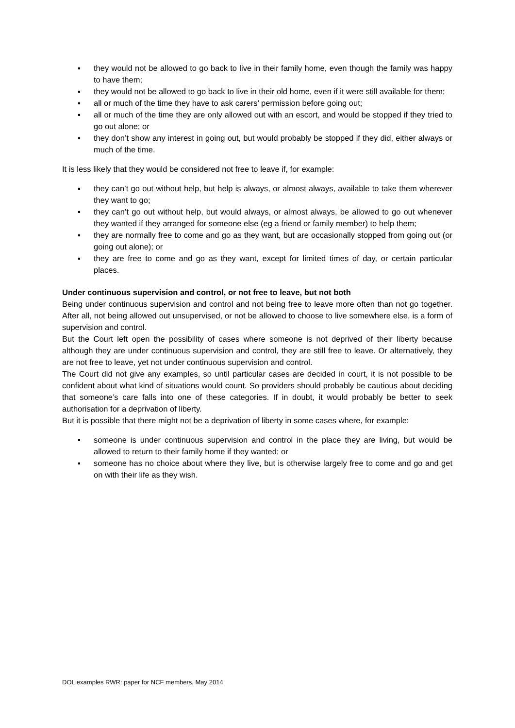▪ they would not be allowed to go back to live in their family home, even though the family was happy to have them;
▪ they would not be allowed to go back to live in their old home, even if it were still available for them;
▪ all or much of the time they have to ask carers’ permission before going out;
▪ all or much of the time they are only allowed out with an escort, and would be stopped if they tried to go out alone; or
▪ they don’t show any interest in going out, but would probably be stopped if they did, either always or much of the time.
It is less likely that they would be considered not free to leave if, for example:
▪ they can’t go out without help, but help is always, or almost always, available to take them wherever they want to go;
▪ they can’t go out without help, but would always, or almost always, be allowed to go out whenever they wanted if they arranged for someone else (eg a friend or family member) to help them;
▪ they are normally free to come and go as they want, but are occasionally stopped from going out (or going out alone); or
▪ they are free to come and go as they want, except for limited times of day, or certain particular places.
Under continuous supervision and control, or not free to leave, but not both
Being under continuous supervision and control and not being free to leave more often than not go together. After all, not being allowed out unsupervised, or not be allowed to choose to live somewhere else, is a form of supervision and control.
But the Court left open the possibility of cases where someone is not deprived of their liberty because although they are under continuous supervision and control, they are still free to leave. Or alternatively, they are not free to leave, yet not under continuous supervision and control.
The Court did not give any examples, so until particular cases are decided in court, it is not possible to be confident about what kind of situations would count. So providers should probably be cautious about deciding that someone’s care falls into one of these categories. If in doubt, it would probably be better to seek authorisation for a deprivation of liberty.
But it is possible that there might not be a deprivation of liberty in some cases where, for example:
▪ someone is under continuous supervision and control in the place they are living, but would be allowed to return to their family home if they wanted; or
▪ someone has no choice about where they live, but is otherwise largely free to come and go and get on with their life as they wish.
DOL examples RWR: paper for NCF members, May 2014